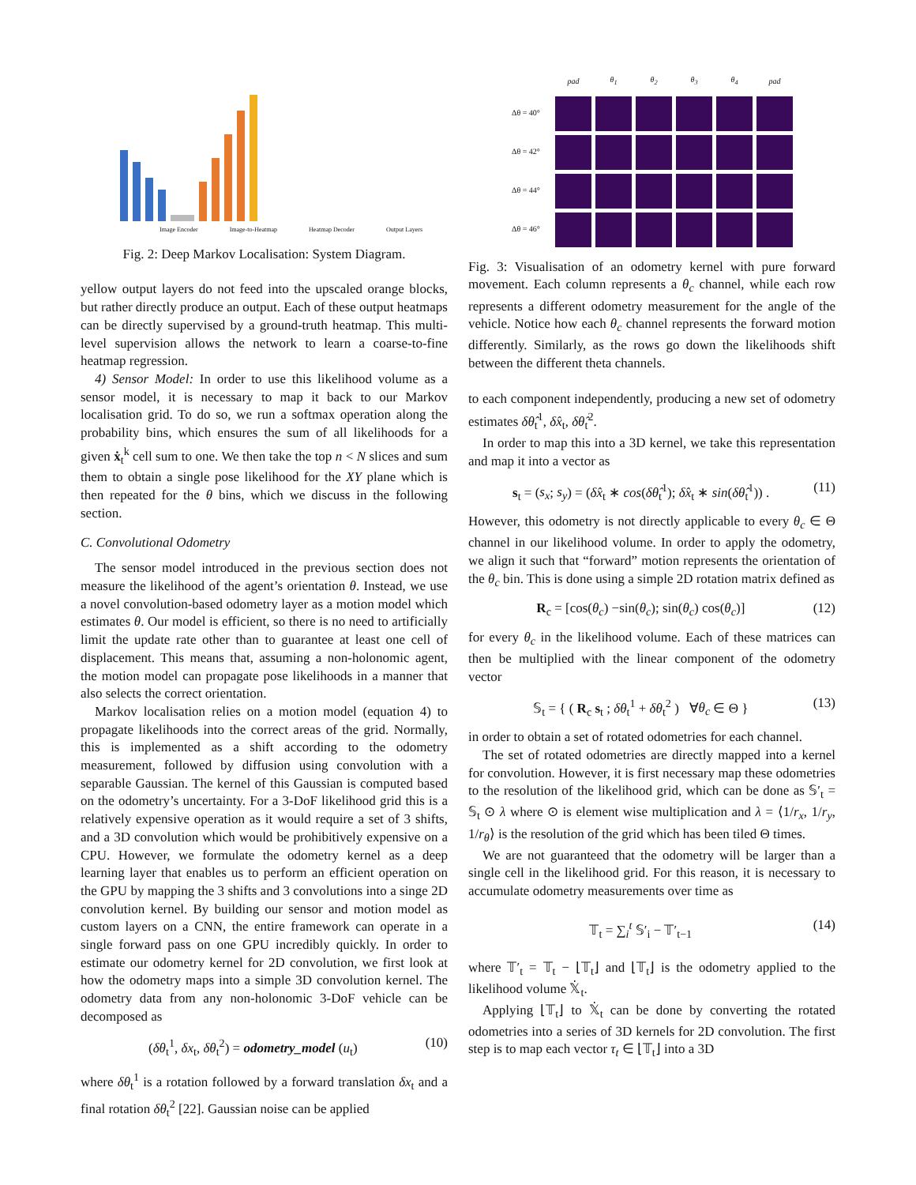Image Encoder Image-to-Heatmap Heatmap Decoder Output Layers
Fig. 2: Deep Markov Localisation: System Diagram.
yellow output layers do not feed into the upscaled orange blocks, but rather directly produce an output. Each of these output heatmaps can be directly supervised by a ground-truth heatmap. This multi-level supervision allows the network to learn a coarse-to-fine heatmap regression.
4) Sensor Model: In order to use this likelihood volume as a sensor model, it is necessary to map it back to our Markov localisation grid. To do so, we run a softmax operation along the probability bins, which ensures the sum of all likelihoods for a given ẋ<sub>t</sub><sup>k</sup> cell sum to one. We then take the top n < N slices and sum them to obtain a single pose likelihood for the XY plane which is then repeated for the θ bins, which we discuss in the following section.
C. Convolutional Odometry
The sensor model introduced in the previous section does not measure the likelihood of the agent’s orientation θ. Instead, we use a novel convolution-based odometry layer as a motion model which estimates θ. Our model is efficient, so there is no need to artificially limit the update rate other than to guarantee at least one cell of displacement. This means that, assuming a non-holonomic agent, the motion model can propagate pose likelihoods in a manner that also selects the correct orientation.
Markov localisation relies on a motion model (equation 4) to propagate likelihoods into the correct areas of the grid. Normally, this is implemented as a shift according to the odometry measurement, followed by diffusion using convolution with a separable Gaussian. The kernel of this Gaussian is computed based on the odometry’s uncertainty. For a 3-DoF likelihood grid this is a relatively expensive operation as it would require a set of 3 shifts, and a 3D convolution which would be prohibitively expensive on a CPU. However, we formulate the odometry kernel as a deep learning layer that enables us to perform an efficient operation on the GPU by mapping the 3 shifts and 3 convolutions into a singe 2D convolution kernel. By building our sensor and motion model as custom layers on a CNN, the entire framework can operate in a single forward pass on one GPU incredibly quickly. In order to estimate our odometry kernel for 2D convolution, we first look at how the odometry maps into a simple 3D convolution kernel. The odometry data from any non-holonomic 3-DoF vehicle can be decomposed as
(δθ<sub>t</sub><sup>1</sup>, δx<sub>t</sub>, δθ<sub>t</sub><sup>2</sup>) = odometry_model (u<sub>t</sub>) (10)
where δθ<sub>t</sub><sup>1</sup> is a rotation followed by a forward translation δx<sub>t</sub> and a final rotation δθ<sub>t</sub><sup>2</sup> [22]. Gaussian noise can be applied
pad θ<sub>1</sub> θ<sub>2</sub> θ<sub>3</sub> θ<sub>4</sub> pad Δθ = 40°
Δθ = 42°
Δθ = 44°
Δθ = 46°
Fig. 3: Visualisation of an odometry kernel with pure forward movement. Each column represents a θ<sub>c</sub> channel, while each row represents a different odometry measurement for the angle of the vehicle. Notice how each θ<sub>c</sub> channel represents the forward motion differently. Similarly, as the rows go down the likelihoods shift between the different theta channels.
to each component independently, producing a new set of odometry estimates δθ̂<sub>t</sub><sup>1</sup>, δx̂<sub>t</sub>, δθ̂<sub>t</sub><sup>2</sup>.
In order to map this into a 3D kernel, we take this representation and map it into a vector as
s<sub>t</sub> = (s<sub>x</sub>; s<sub>y</sub>) = (δx̂<sub>t</sub> ∗ cos(δθ̂<sub>t</sub><sup>1</sup>); δx̂<sub>t</sub> ∗ sin(δθ̂<sub>t</sub><sup>1</sup>)) . (11)
However, this odometry is not directly applicable to every θ<sub>c</sub> ∈ Θ channel in our likelihood volume. In order to apply the odometry, we align it such that “forward” motion represents the orientation of the θ<sub>c</sub> bin. This is done using a simple 2D rotation matrix defined as
R<sub>c</sub> = [cos(θ<sub>c</sub>) −sin(θ<sub>c</sub>); sin(θ<sub>c</sub>) cos(θ<sub>c</sub>)] (12)
for every θ<sub>c</sub> in the likelihood volume. Each of these matrices can then be multiplied with the linear component of the odometry vector
𝕊<sub>t</sub> = { ( R<sub>c</sub> s<sub>t</sub> ; δθ<sub>t</sub><sup>1</sup> + δθ<sub>t</sub><sup>2</sup> ) ∀θ<sub>c</sub> ∈ Θ } (13)
in order to obtain a set of rotated odometries for each channel.
The set of rotated odometries are directly mapped into a kernel for convolution. However, it is first necessary map these odometries to the resolution of the likelihood grid, which can be done as 𝕊′<sub>t</sub> = 𝕊<sub>t</sub> ⊙ λ where ⊙ is element wise multiplication and λ = ⟨1/r<sub>x</sub>, 1/r<sub>y</sub>, 1/r<sub>θ</sub>⟩ is the resolution of the grid which has been tiled Θ times.
We are not guaranteed that the odometry will be larger than a single cell in the likelihood grid. For this reason, it is necessary to accumulate odometry measurements over time as
𝕋<sub>t</sub> = ∑<sub>i</sub><sup>t</sup> 𝕊′<sub>i</sub> − 𝕋′<sub>t−1</sub> (14)
where 𝕋′<sub>t</sub> = 𝕋<sub>t</sub> − ⌊𝕋<sub>t</sub>⌋ and ⌊𝕋<sub>t</sub>⌋ is the odometry applied to the likelihood volume 𝕏̇<sub>t</sub>.
Applying ⌊𝕋<sub>t</sub>⌋ to 𝕏̇<sub>t</sub> can be done by converting the rotated odometries into a series of 3D kernels for 2D convolution. The first step is to map each vector τ<sub>t</sub> ∈ ⌊𝕋<sub>t</sub>⌋ into a 3D